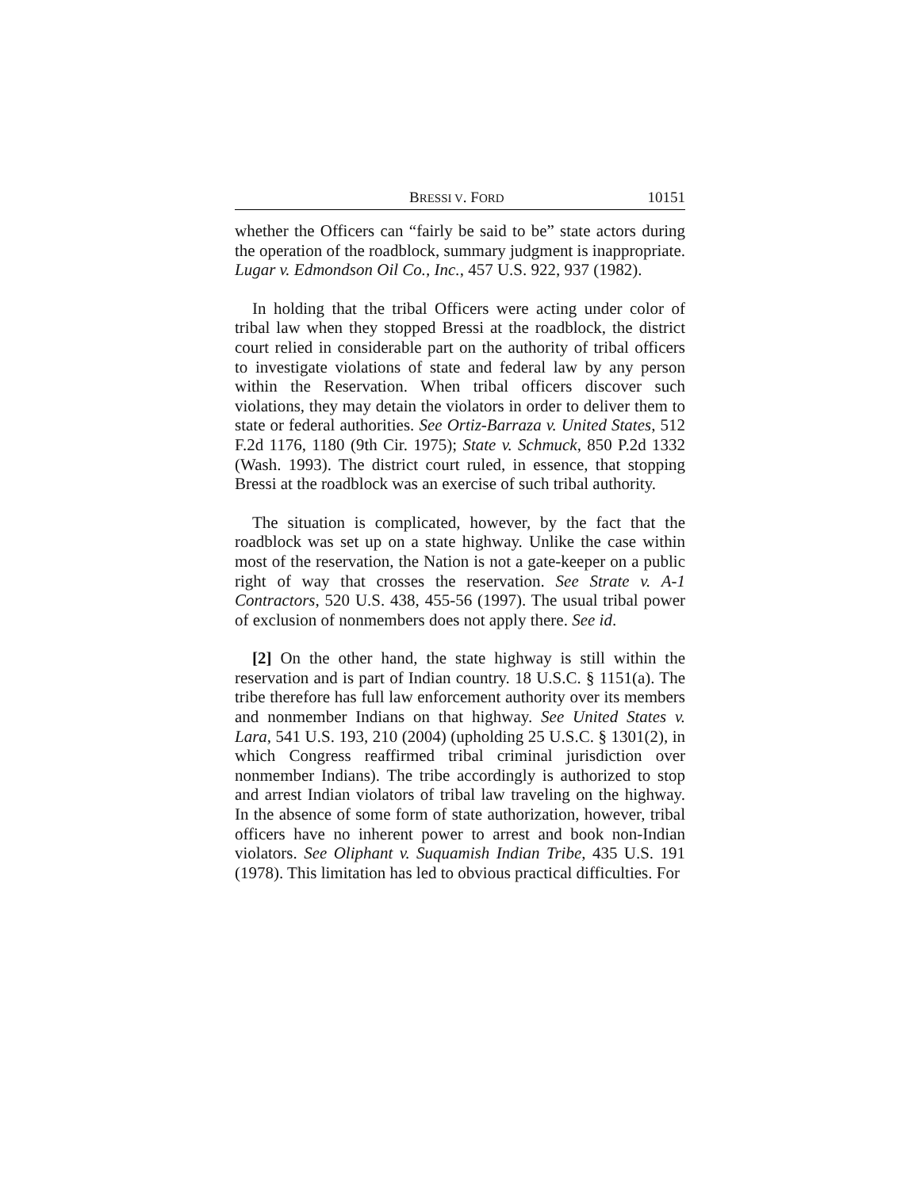BRESSI V. FORD 10151
whether the Officers can “fairly be said to be” state actors during the operation of the roadblock, summary judgment is inappropriate. Lugar v. Edmondson Oil Co., Inc., 457 U.S. 922, 937 (1982).
In holding that the tribal Officers were acting under color of tribal law when they stopped Bressi at the roadblock, the district court relied in considerable part on the authority of tribal officers to investigate violations of state and federal law by any person within the Reservation. When tribal officers discover such violations, they may detain the violators in order to deliver them to state or federal authorities. See Ortiz-Barraza v. United States, 512 F.2d 1176, 1180 (9th Cir. 1975); State v. Schmuck, 850 P.2d 1332 (Wash. 1993). The district court ruled, in essence, that stopping Bressi at the roadblock was an exercise of such tribal authority.
The situation is complicated, however, by the fact that the roadblock was set up on a state highway. Unlike the case within most of the reservation, the Nation is not a gate-keeper on a public right of way that crosses the reservation. See Strate v. A-1 Contractors, 520 U.S. 438, 455-56 (1997). The usual tribal power of exclusion of nonmembers does not apply there. See id.
[2] On the other hand, the state highway is still within the reservation and is part of Indian country. 18 U.S.C. § 1151(a). The tribe therefore has full law enforcement authority over its members and nonmember Indians on that highway. See United States v. Lara, 541 U.S. 193, 210 (2004) (upholding 25 U.S.C. § 1301(2), in which Congress reaffirmed tribal criminal jurisdiction over nonmember Indians). The tribe accordingly is authorized to stop and arrest Indian violators of tribal law traveling on the highway. In the absence of some form of state authorization, however, tribal officers have no inherent power to arrest and book non-Indian violators. See Oliphant v. Suquamish Indian Tribe, 435 U.S. 191 (1978). This limitation has led to obvious practical difficulties. For